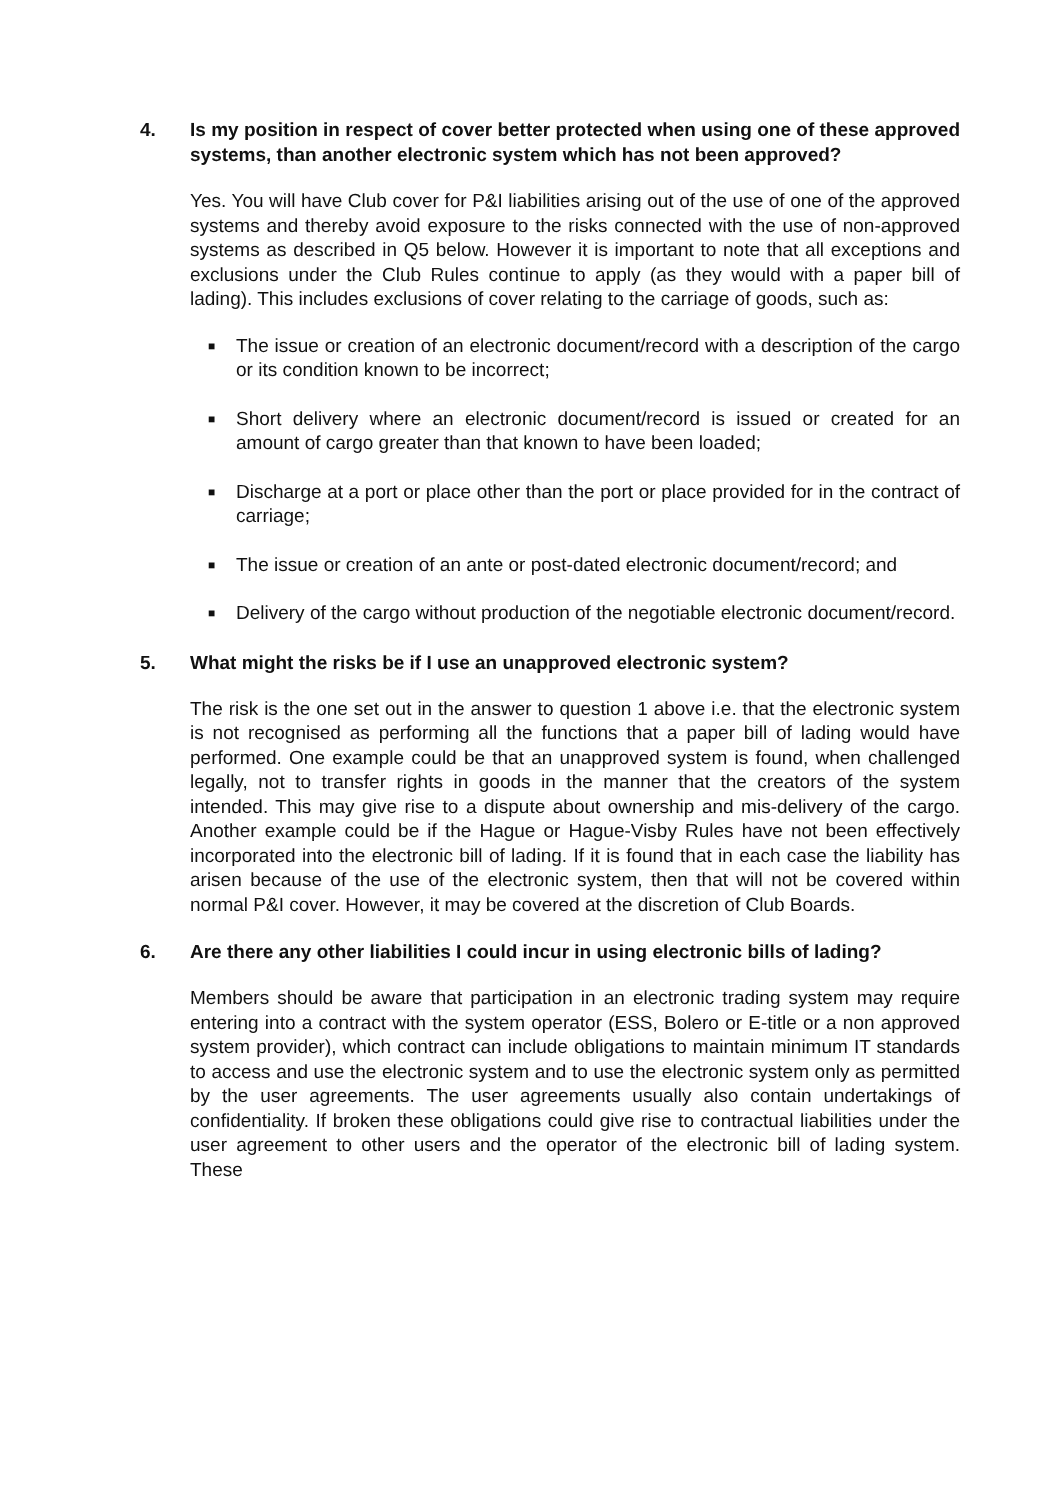4. Is my position in respect of cover better protected when using one of these approved systems, than another electronic system which has not been approved?
Yes. You will have Club cover for P&I liabilities arising out of the use of one of the approved systems and thereby avoid exposure to the risks connected with the use of non-approved systems as described in Q5 below. However it is important to note that all exceptions and exclusions under the Club Rules continue to apply (as they would with a paper bill of lading). This includes exclusions of cover relating to the carriage of goods, such as:
■ The issue or creation of an electronic document/record with a description of the cargo or its condition known to be incorrect;
■ Short delivery where an electronic document/record is issued or created for an amount of cargo greater than that known to have been loaded;
■ Discharge at a port or place other than the port or place provided for in the contract of carriage;
■ The issue or creation of an ante or post-dated electronic document/record; and
■ Delivery of the cargo without production of the negotiable electronic document/record.
5. What might the risks be if I use an unapproved electronic system?
The risk is the one set out in the answer to question 1 above i.e. that the electronic system is not recognised as performing all the functions that a paper bill of lading would have performed. One example could be that an unapproved system is found, when challenged legally, not to transfer rights in goods in the manner that the creators of the system intended. This may give rise to a dispute about ownership and mis-delivery of the cargo. Another example could be if the Hague or Hague-Visby Rules have not been effectively incorporated into the electronic bill of lading. If it is found that in each case the liability has arisen because of the use of the electronic system, then that will not be covered within normal P&I cover. However, it may be covered at the discretion of Club Boards.
6. Are there any other liabilities I could incur in using electronic bills of lading?
Members should be aware that participation in an electronic trading system may require entering into a contract with the system operator (ESS, Bolero or E-title or a non approved system provider), which contract can include obligations to maintain minimum IT standards to access and use the electronic system and to use the electronic system only as permitted by the user agreements. The user agreements usually also contain undertakings of confidentiality. If broken these obligations could give rise to contractual liabilities under the user agreement to other users and the operator of the electronic bill of lading system. These